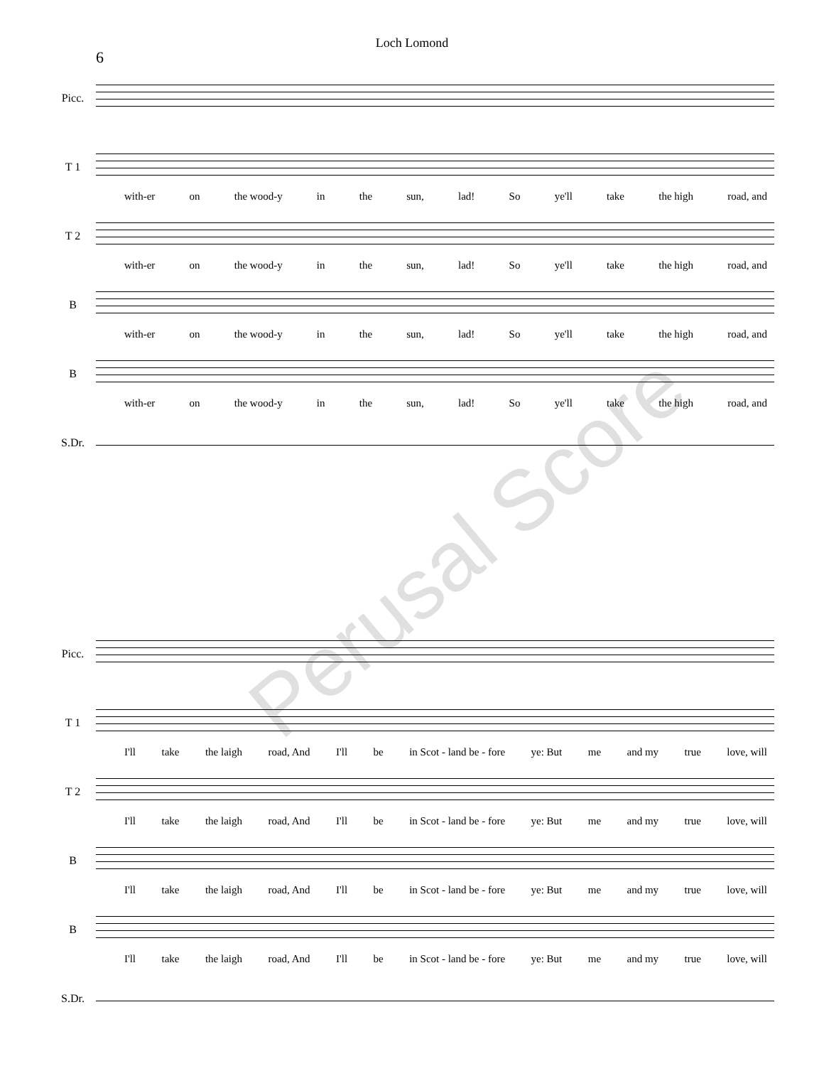Loch Lomond
6
Picc.
T 1
with-er on the wood-y in the sun, lad! So ye'll take the high road, and
T 2
with-er on the wood-y in the sun, lad! So ye'll take the high road, and
B
with-er on the wood-y in the sun, lad! So ye'll take the high road, and
B
with-er on the wood-y in the sun, lad! So ye'll take the high road, and
S.Dr.
Picc.
T 1
I'll take the laigh road, And I'll be in Scot - land be - fore ye: But me and my true love, will
T 2
I'll take the laigh road, And I'll be in Scot - land be - fore ye: But me and my true love, will
B
I'll take the laigh road, And I'll be in Scot - land be - fore ye: But me and my true love, will
B
I'll take the laigh road, And I'll be in Scot - land be - fore ye: But me and my true love, will
S.Dr.
Perusal Score